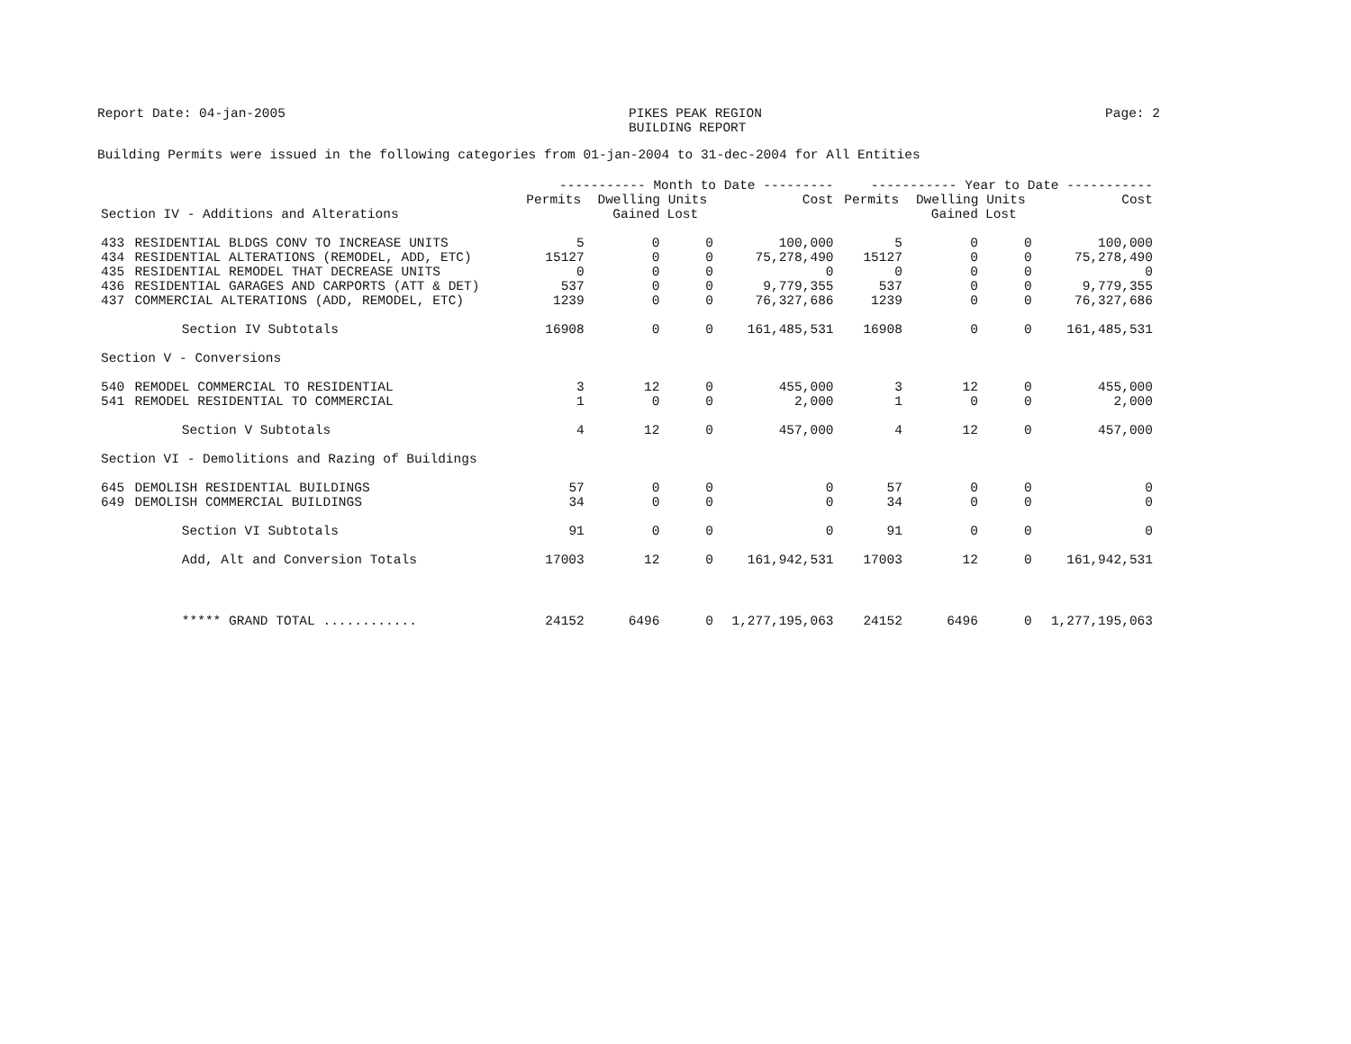Report Date: 04-jan-2005 PIKES PEAK REGION
BUILDING REPORT Page: 2
Building Permits were issued in the following categories from 01-jan-2004 to 31-dec-2004 for All Entities
| | | ----------- Month to Date --------- | | | | ----------- Year to Date ----------- | | | |
| --- | --- | --- | --- | --- | --- | --- | --- | --- | --- |
| | | Permits | Dwelling Units | | Cost | Permits | Dwelling Units | | Cost |
| Section IV - Additions and Alterations | | | Gained | Lost | | | Gained | Lost | |
| 433 | RESIDENTIAL BLDGS CONV TO INCREASE UNITS | 5 | 0 | 0 | 100,000 | 5 | 0 | 0 | 100,000 |
| 434 | RESIDENTIAL ALTERATIONS (REMODEL, ADD, ETC) | 15127 | 0 | 0 | 75,278,490 | 15127 | 0 | 0 | 75,278,490 |
| 435 | RESIDENTIAL REMODEL THAT DECREASE UNITS | 0 | 0 | 0 | 0 | 0 | 0 | 0 | 0 |
| 436 | RESIDENTIAL GARAGES AND CARPORTS (ATT & DET) | 537 | 0 | 0 | 9,779,355 | 537 | 0 | 0 | 9,779,355 |
| 437 | COMMERCIAL ALTERATIONS (ADD, REMODEL, ETC) | 1239 | 0 | 0 | 76,327,686 | 1239 | 0 | 0 | 76,327,686 |
| | Section IV Subtotals | 16908 | 0 | 0 | 161,485,531 | 16908 | 0 | 0 | 161,485,531 |
| Section V - Conversions | | | | | | | | | |
| 540 | REMODEL COMMERCIAL TO RESIDENTIAL | 3 | 12 | 0 | 455,000 | 3 | 12 | 0 | 455,000 |
| 541 | REMODEL RESIDENTIAL TO COMMERCIAL | 1 | 0 | 0 | 2,000 | 1 | 0 | 0 | 2,000 |
| | Section V Subtotals | 4 | 12 | 0 | 457,000 | 4 | 12 | 0 | 457,000 |
| Section VI - Demolitions and Razing of Buildings | | | | | | | | | |
| 645 | DEMOLISH RESIDENTIAL BUILDINGS | 57 | 0 | 0 | 0 | 57 | 0 | 0 | 0 |
| 649 | DEMOLISH COMMERCIAL BUILDINGS | 34 | 0 | 0 | 0 | 34 | 0 | 0 | 0 |
| | Section VI Subtotals | 91 | 0 | 0 | 0 | 91 | 0 | 0 | 0 |
| | Add, Alt and Conversion Totals | 17003 | 12 | 0 | 161,942,531 | 17003 | 12 | 0 | 161,942,531 |
| | ***** GRAND TOTAL ............ | 24152 | 6496 | 0 | 1,277,195,063 | 24152 | 6496 | 0 | 1,277,195,063 |